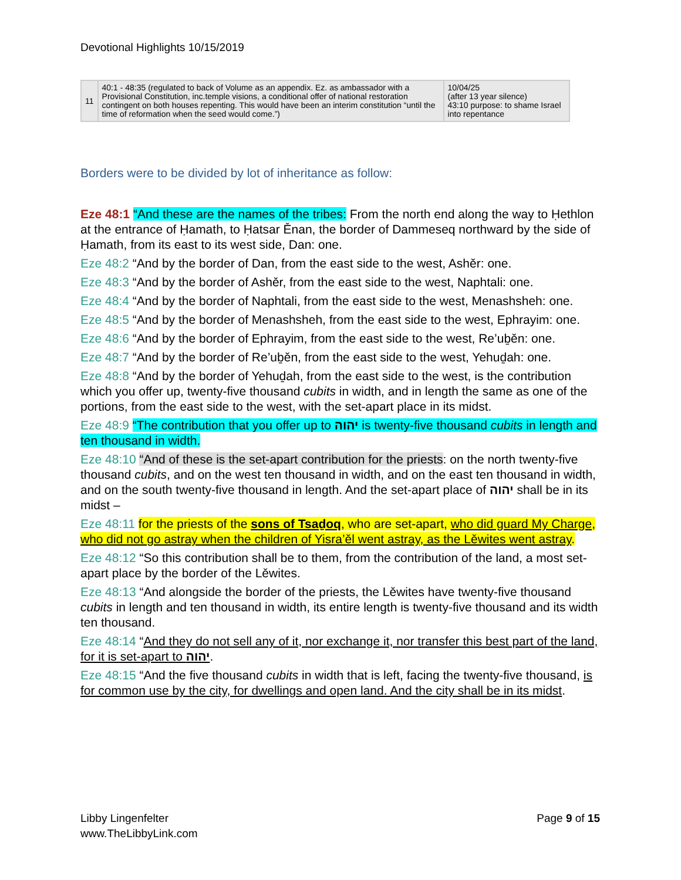Devotional Highlights 10/15/2019
| 11 | 40:1 - 48:35 (regulated to back of Volume as an appendix. Ez. as ambassador with a Provisional Constitution, inc.temple visions, a conditional offer of national restoration contingent on both houses repenting. This would have been an interim constitution “until the time of reformation when the seed would come.”) | 10/04/25 (after 13 year silence) 43:10 purpose: to shame Israel into repentance |
Borders were to be divided by lot of inheritance as follow:
Eze 48:1 “And these are the names of the tribes: From the north end along the way to Ḥethlon at the entrance of Ḥamath, to Ḥatsar Ěnan, the border of Dammeseq northward by the side of Ḥamath, from its east to its west side, Dan: one.
Eze 48:2 “And by the border of Dan, from the east side to the west, Ashěr: one.
Eze 48:3 “And by the border of Ashěr, from the east side to the west, Naphtali: one.
Eze 48:4 “And by the border of Naphtali, from the east side to the west, Menashsheh: one.
Eze 48:5 “And by the border of Menashsheh, from the east side to the west, Ephrayim: one.
Eze 48:6 “And by the border of Ephrayim, from the east side to the west, Re’uḇěn: one.
Eze 48:7 “And by the border of Re’uḇěn, from the east side to the west, Yehuḏah: one.
Eze 48:8 “And by the border of Yehuḏah, from the east side to the west, is the contribution which you offer up, twenty-five thousand cubits in width, and in length the same as one of the portions, from the east side to the west, with the set-apart place in its midst.
Eze 48:9 “The contribution that you offer up to יהוה is twenty-five thousand cubits in length and ten thousand in width.
Eze 48:10 “And of these is the set-apart contribution for the priests: on the north twenty-five thousand cubits, and on the west ten thousand in width, and on the east ten thousand in width, and on the south twenty-five thousand in length. And the set-apart place of יהוה shall be in its midst –
Eze 48:11 for the priests of the sons of Tsaḏoq, who are set-apart, who did guard My Charge, who did not go astray when the children of Yisra’ěl went astray, as the Lěwites went astray.
Eze 48:12 “So this contribution shall be to them, from the contribution of the land, a most set-apart place by the border of the Lěwites.
Eze 48:13 “And alongside the border of the priests, the Lěwites have twenty-five thousand cubits in length and ten thousand in width, its entire length is twenty-five thousand and its width ten thousand.
Eze 48:14 “And they do not sell any of it, nor exchange it, nor transfer this best part of the land, for it is set-apart to יהוה.
Eze 48:15 “And the five thousand cubits in width that is left, facing the twenty-five thousand, is for common use by the city, for dwellings and open land. And the city shall be in its midst.
Libby Lingenfelter
www.TheLibbyLink.com
Page 9 of 15